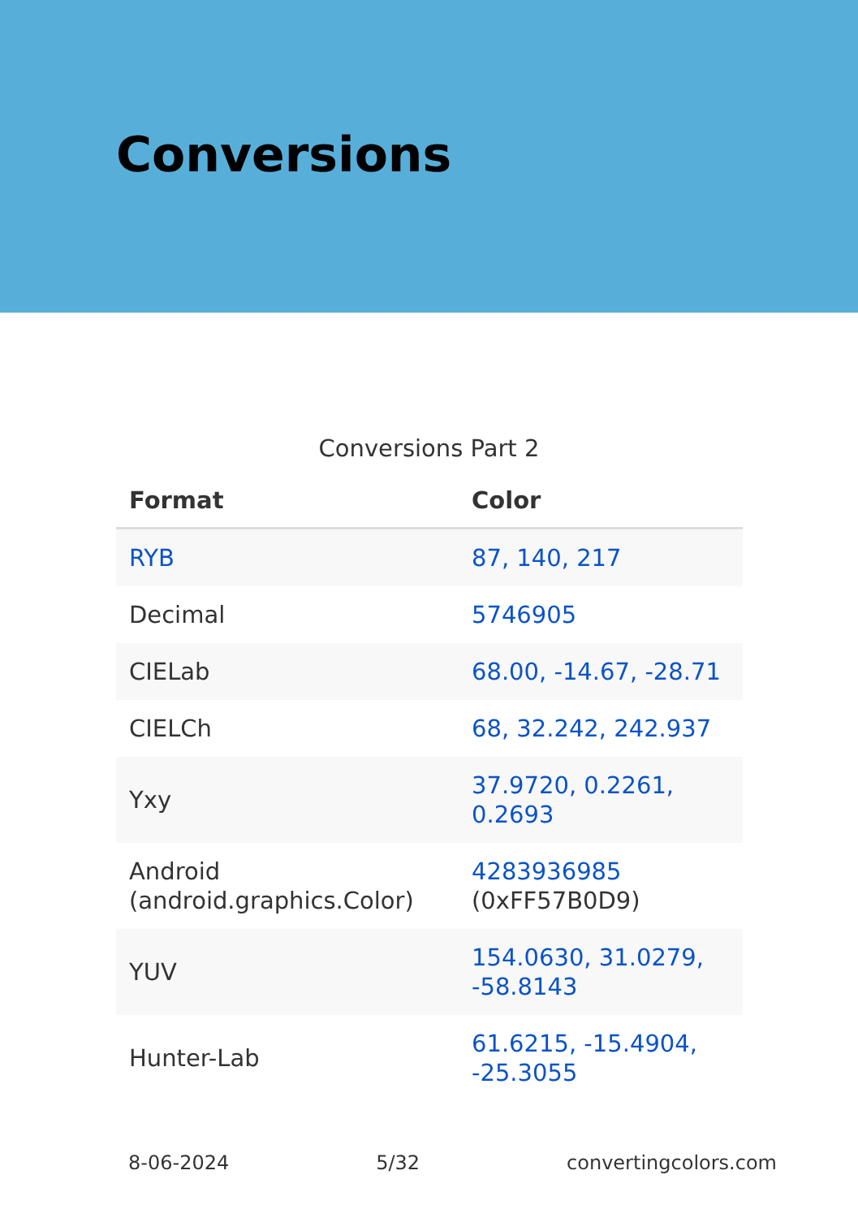Conversions
Conversions Part 2
| Format | Color |
| --- | --- |
| RYB | 87, 140, 217 |
| Decimal | 5746905 |
| CIELab | 68.00, -14.67, -28.71 |
| CIELCh | 68, 32.242, 242.937 |
| Yxy | 37.9720, 0.2261, 0.2693 |
| Android (android.graphics.Color) | 4283936985 (0xFF57B0D9) |
| YUV | 154.0630, 31.0279, -58.8143 |
| Hunter-Lab | 61.6215, -15.4904, -25.3055 |
8-06-2024 5/32 convertingcolors.com